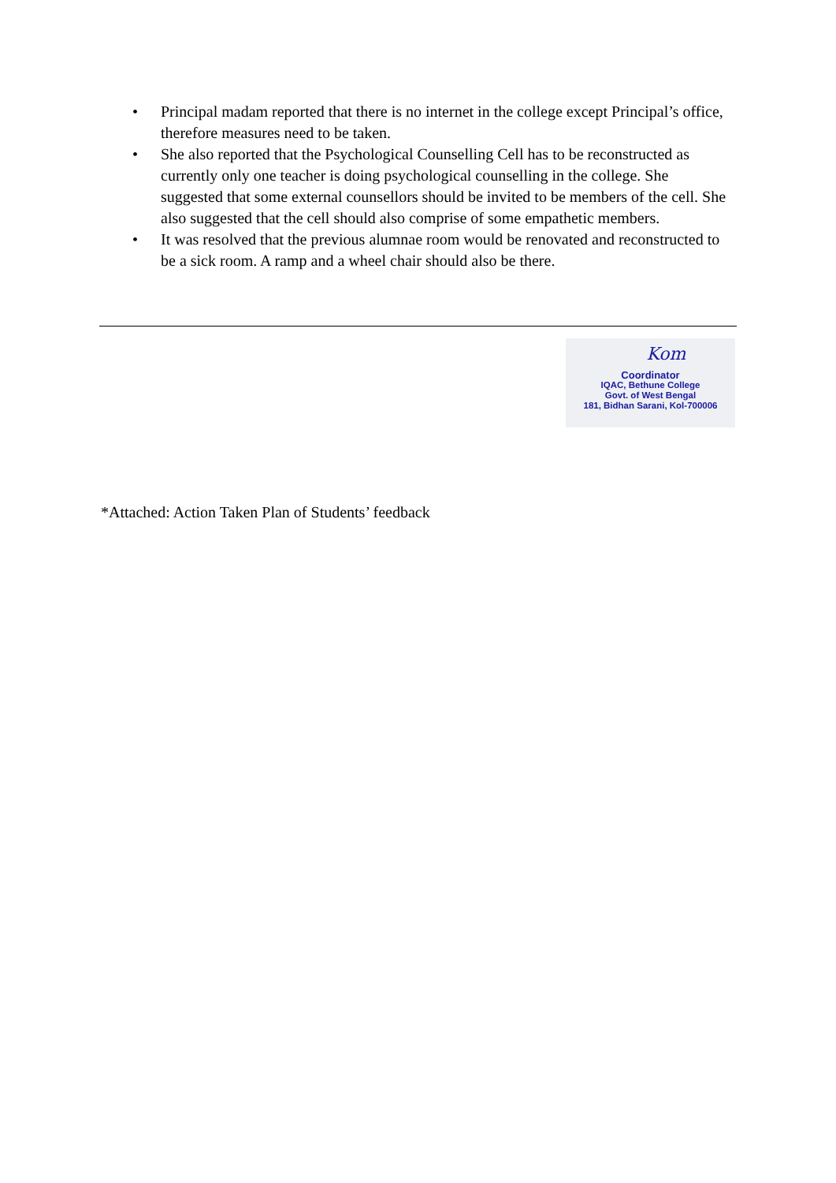• Principal madam reported that there is no internet in the college except Principal’s office, therefore measures need to be taken.
• She also reported that the Psychological Counselling Cell has to be reconstructed as currently only one teacher is doing psychological counselling in the college. She suggested that some external counsellors should be invited to be members of the cell. She also suggested that the cell should also comprise of some empathetic members.
• It was resolved that the previous alumnae room would be renovated and reconstructed to be a sick room. A ramp and a wheel chair should also be there.
Kom
Coordinator
IQAC, Bethune College
Govt. of West Bengal
181, Bidhan Sarani, Kol-700006
*Attached: Action Taken Plan of Students’ feedback